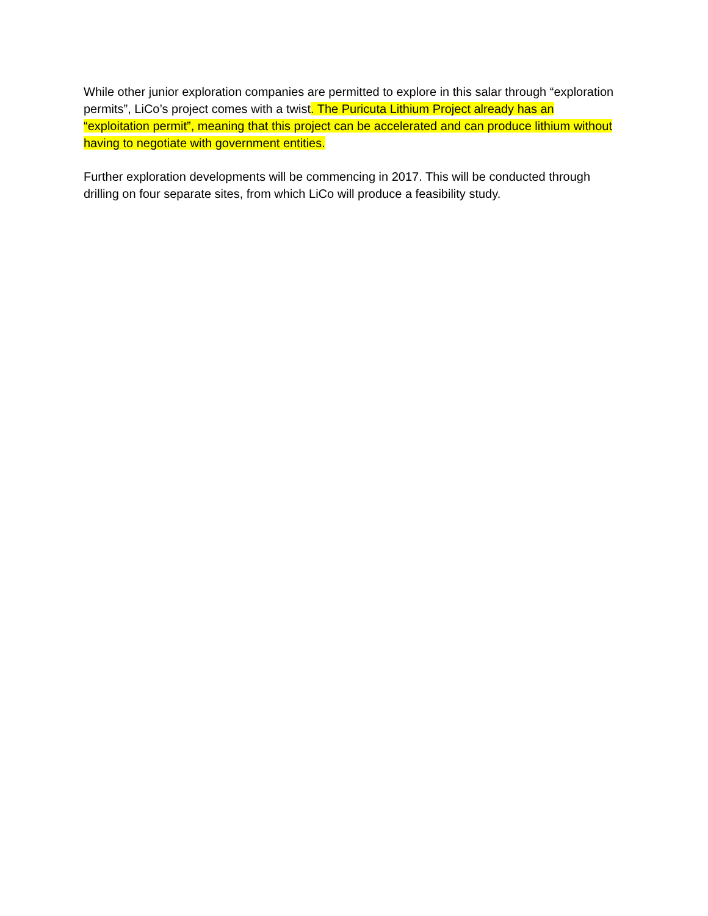While other junior exploration companies are permitted to explore in this salar through “exploration permits”, LiCo’s project comes with a twist. The Puricuta Lithium Project already has an “exploitation permit”, meaning that this project can be accelerated and can produce lithium without having to negotiate with government entities.
Further exploration developments will be commencing in 2017. This will be conducted through drilling on four separate sites, from which LiCo will produce a feasibility study.